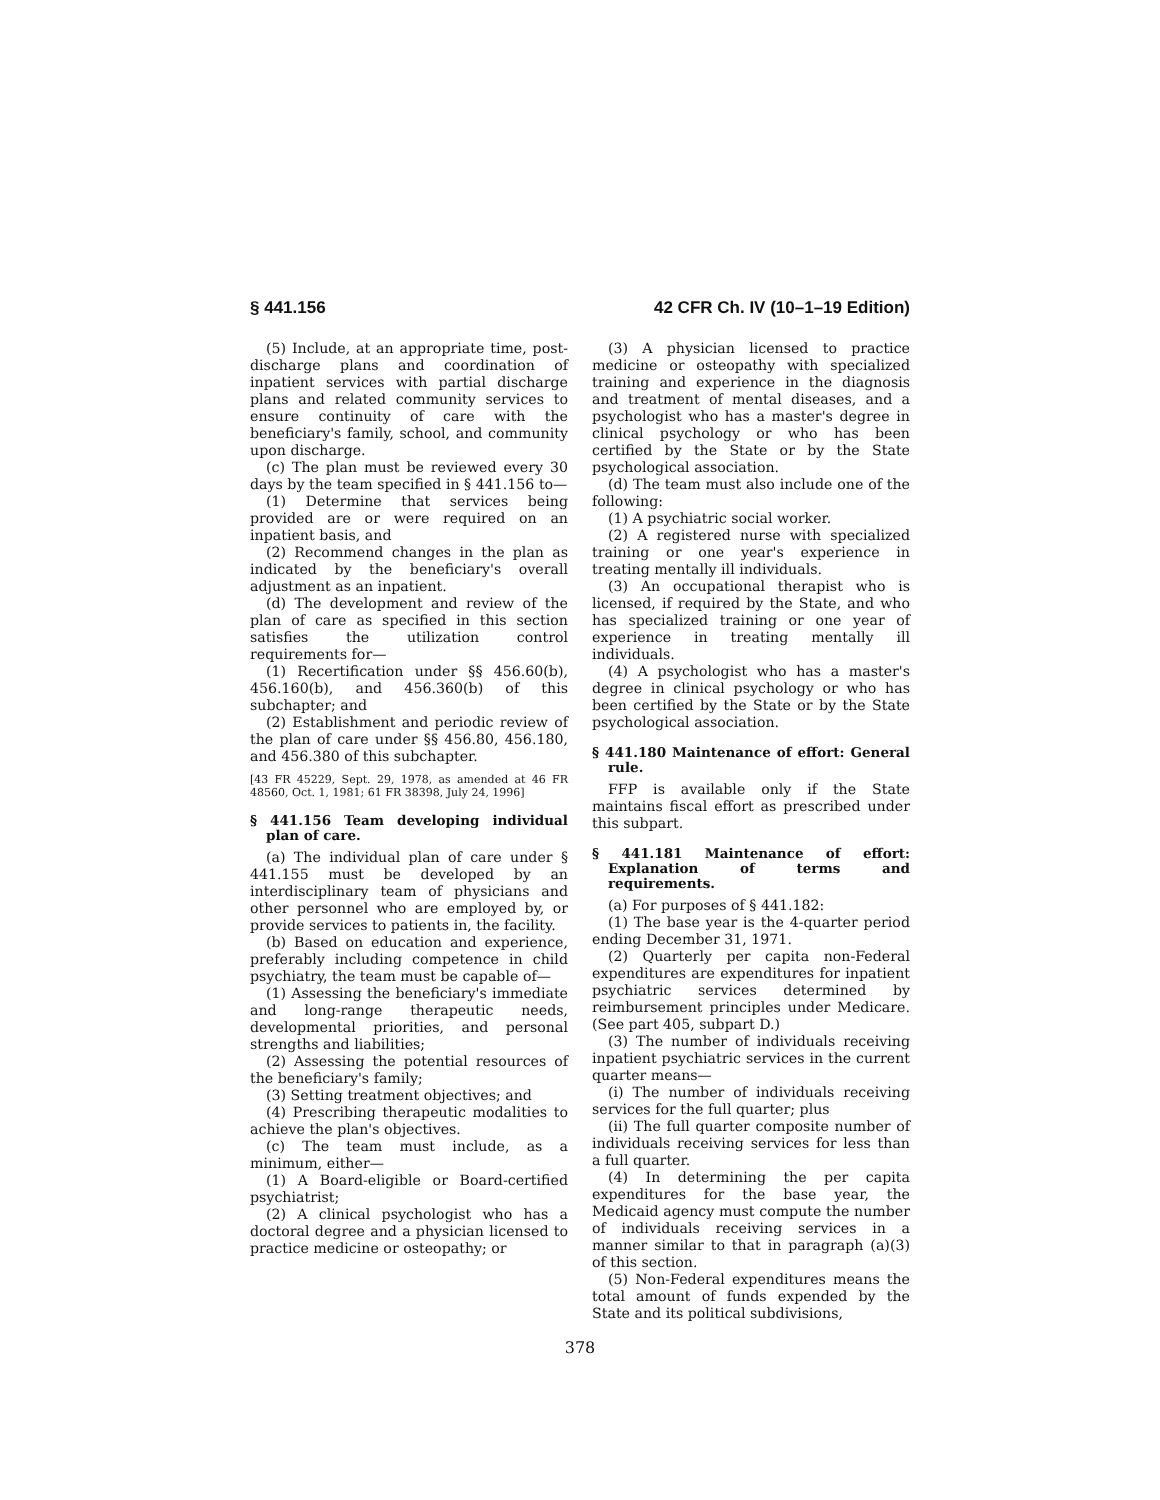§ 441.156 42 CFR Ch. IV (10–1–19 Edition)
(5) Include, at an appropriate time, post-discharge plans and coordination of inpatient services with partial discharge plans and related community services to ensure continuity of care with the beneficiary's family, school, and community upon discharge.
(c) The plan must be reviewed every 30 days by the team specified in § 441.156 to—
(1) Determine that services being provided are or were required on an inpatient basis, and
(2) Recommend changes in the plan as indicated by the beneficiary's overall adjustment as an inpatient.
(d) The development and review of the plan of care as specified in this section satisfies the utilization control requirements for—
(1) Recertification under §§ 456.60(b), 456.160(b), and 456.360(b) of this subchapter; and
(2) Establishment and periodic review of the plan of care under §§ 456.80, 456.180, and 456.380 of this subchapter.
[43 FR 45229, Sept. 29, 1978, as amended at 46 FR 48560, Oct. 1, 1981; 61 FR 38398, July 24, 1996]
§ 441.156 Team developing individual plan of care.
(a) The individual plan of care under § 441.155 must be developed by an interdisciplinary team of physicians and other personnel who are employed by, or provide services to patients in, the facility.
(b) Based on education and experience, preferably including competence in child psychiatry, the team must be capable of—
(1) Assessing the beneficiary's immediate and long-range therapeutic needs, developmental priorities, and personal strengths and liabilities;
(2) Assessing the potential resources of the beneficiary's family;
(3) Setting treatment objectives; and
(4) Prescribing therapeutic modalities to achieve the plan's objectives.
(c) The team must include, as a minimum, either—
(1) A Board-eligible or Board-certified psychiatrist;
(2) A clinical psychologist who has a doctoral degree and a physician licensed to practice medicine or osteopathy; or
(3) A physician licensed to practice medicine or osteopathy with specialized training and experience in the diagnosis and treatment of mental diseases, and a psychologist who has a master's degree in clinical psychology or who has been certified by the State or by the State psychological association.
(d) The team must also include one of the following:
(1) A psychiatric social worker.
(2) A registered nurse with specialized training or one year's experience in treating mentally ill individuals.
(3) An occupational therapist who is licensed, if required by the State, and who has specialized training or one year of experience in treating mentally ill individuals.
(4) A psychologist who has a master's degree in clinical psychology or who has been certified by the State or by the State psychological association.
§ 441.180 Maintenance of effort: General rule.
FFP is available only if the State maintains fiscal effort as prescribed under this subpart.
§ 441.181 Maintenance of effort: Explanation of terms and requirements.
(a) For purposes of § 441.182:
(1) The base year is the 4-quarter period ending December 31, 1971.
(2) Quarterly per capita non-Federal expenditures are expenditures for inpatient psychiatric services determined by reimbursement principles under Medicare. (See part 405, subpart D.)
(3) The number of individuals receiving inpatient psychiatric services in the current quarter means—
(i) The number of individuals receiving services for the full quarter; plus
(ii) The full quarter composite number of individuals receiving services for less than a full quarter.
(4) In determining the per capita expenditures for the base year, the Medicaid agency must compute the number of individuals receiving services in a manner similar to that in paragraph (a)(3) of this section.
(5) Non-Federal expenditures means the total amount of funds expended by the State and its political subdivisions,
378